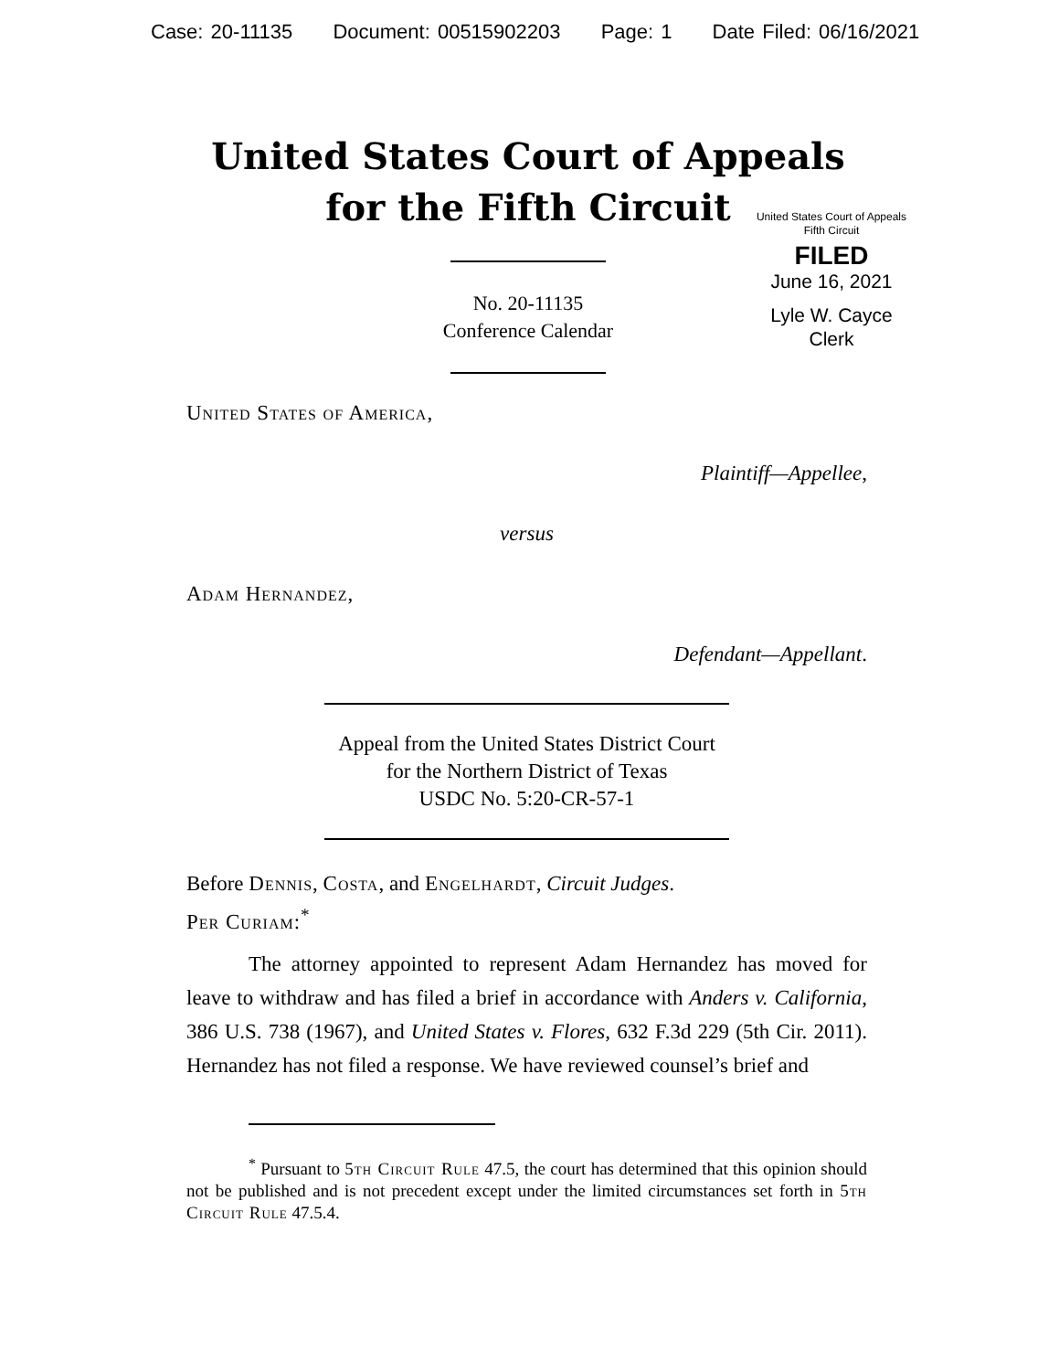Case: 20-11135 Document: 00515902203 Page: 1 Date Filed: 06/16/2021
United States Court of Appeals
for the Fifth Circuit
United States Court of Appeals
Fifth Circuit
FILED
June 16, 2021
Lyle W. Cayce
Clerk
No. 20-11135
Conference Calendar
United States of America,
Plaintiff—Appellee,
versus
Adam Hernandez,
Defendant—Appellant.
Appeal from the United States District Court
for the Northern District of Texas
USDC No. 5:20-CR-57-1
Before Dennis, Costa, and Engelhardt, Circuit Judges.
Per Curiam:<sup>*</sup>
The attorney appointed to represent Adam Hernandez has moved for leave to withdraw and has filed a brief in accordance with Anders v. California, 386 U.S. 738 (1967), and United States v. Flores, 632 F.3d 229 (5th Cir. 2011). Hernandez has not filed a response. We have reviewed counsel’s brief and
<sup>*</sup> Pursuant to 5th Circuit Rule 47.5, the court has determined that this opinion should not be published and is not precedent except under the limited circumstances set forth in 5th Circuit Rule 47.5.4.